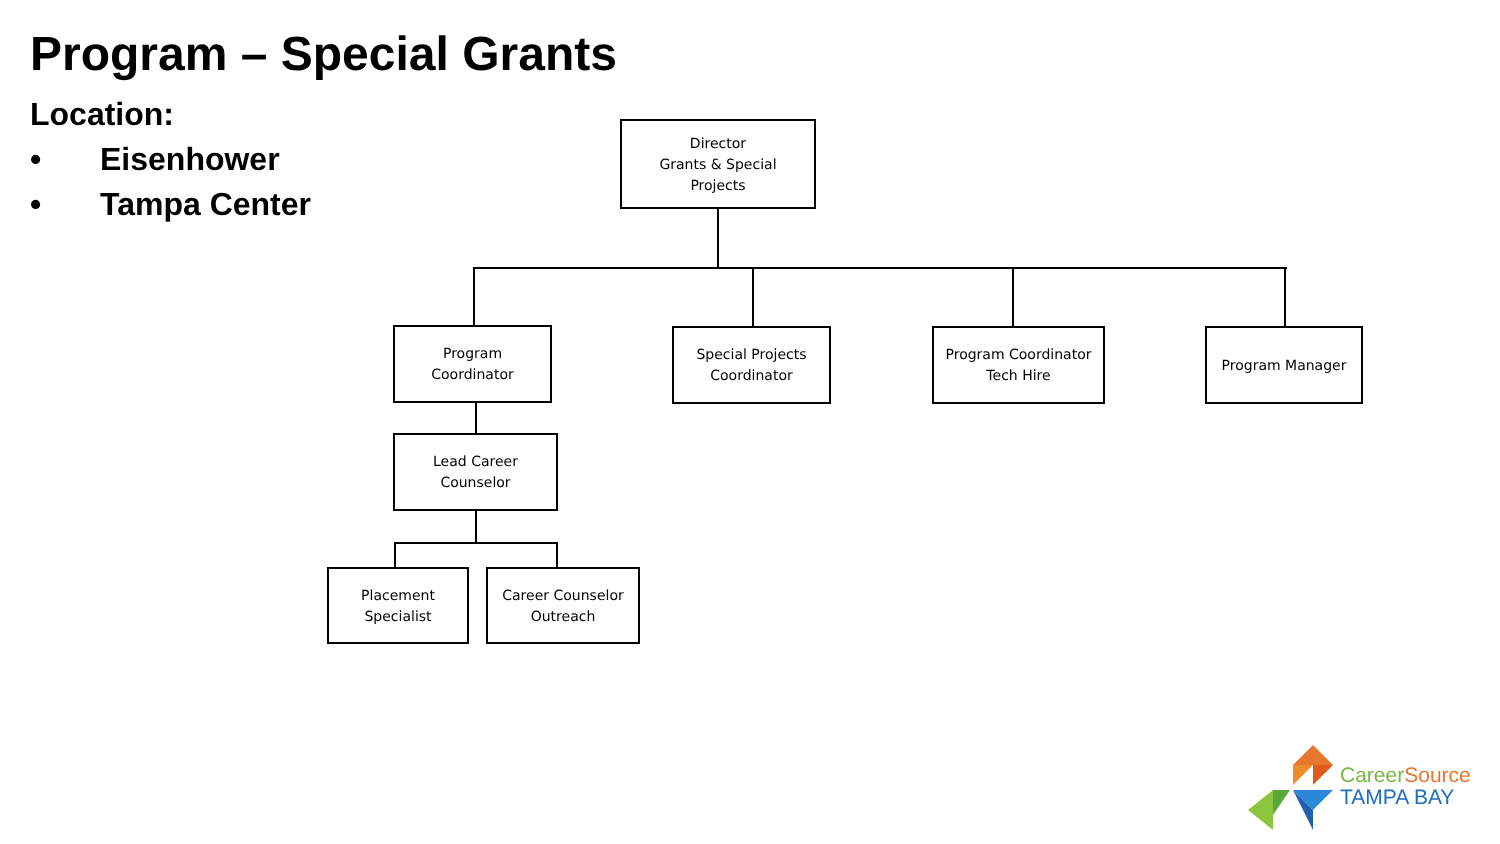Program – Special Grants
Location:
• Eisenhower
• Tampa Center
Director
Grants & Special
Projects
Program
Coordinator
Special Projects
Coordinator
Program Coordinator
Tech Hire
Program Manager
Lead Career
Counselor
Placement
Specialist
Career Counselor
Outreach
Career Source
TAMPA BAY